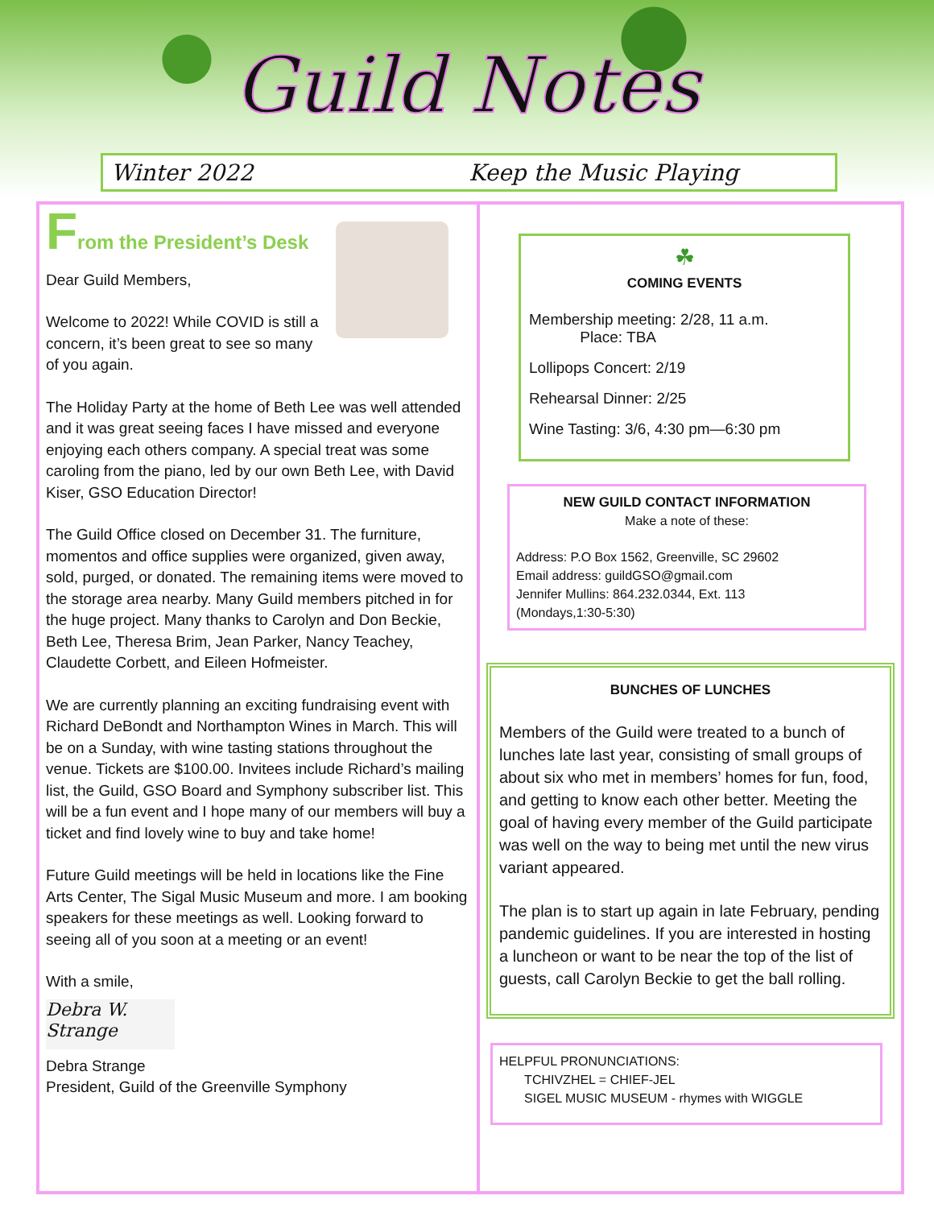Guild Notes
Winter 2022 Keep the Music Playing
From the President’s Desk
Dear Guild Members,
Welcome to 2022! While COVID is still a concern, it’s been great to see so many of you again.
The Holiday Party at the home of Beth Lee was well attended and it was great seeing faces I have missed and everyone enjoying each others company. A special treat was some caroling from the piano, led by our own Beth Lee, with David Kiser, GSO Education Director!
The Guild Office closed on December 31. The furniture, momentos and office supplies were organized, given away, sold, purged, or donated. The remaining items were moved to the storage area nearby. Many Guild members pitched in for the huge project. Many thanks to Carolyn and Don Beckie, Beth Lee, Theresa Brim, Jean Parker, Nancy Teachey, Claudette Corbett, and Eileen Hofmeister.
We are currently planning an exciting fundraising event with Richard DeBondt and Northampton Wines in March. This will be on a Sunday, with wine tasting stations throughout the venue. Tickets are $100.00. Invitees include Richard’s mailing list, the Guild, GSO Board and Symphony subscriber list. This will be a fun event and I hope many of our members will buy a ticket and find lovely wine to buy and take home!
Future Guild meetings will be held in locations like the Fine Arts Center, The Sigal Music Museum and more. I am booking speakers for these meetings as well. Looking forward to seeing all of you soon at a meeting or an event!
With a smile,
Debra W. Strange
Debra Strange
President, Guild of the Greenville Symphony
☘
COMING EVENTS
Membership meeting: 2/28, 11 a.m.
Place: TBA
Lollipops Concert: 2/19
Rehearsal Dinner: 2/25
Wine Tasting: 3/6, 4:30 pm—6:30 pm
NEW GUILD CONTACT INFORMATION
Make a note of these:
Address: P.O Box 1562, Greenville, SC 29602
Email address: guildGSO@gmail.com
Jennifer Mullins: 864.232.0344, Ext. 113
(Mondays,1:30-5:30)
BUNCHES OF LUNCHES
Members of the Guild were treated to a bunch of lunches late last year, consisting of small groups of about six who met in members’ homes for fun, food, and getting to know each other better. Meeting the goal of having every member of the Guild participate was well on the way to being met until the new virus variant appeared.
The plan is to start up again in late February, pending pandemic guidelines. If you are interested in hosting a luncheon or want to be near the top of the list of guests, call Carolyn Beckie to get the ball rolling.
HELPFUL PRONUNCIATIONS:
TCHIVZHEL = CHIEF-JEL
SIGEL MUSIC MUSEUM - rhymes with WIGGLE